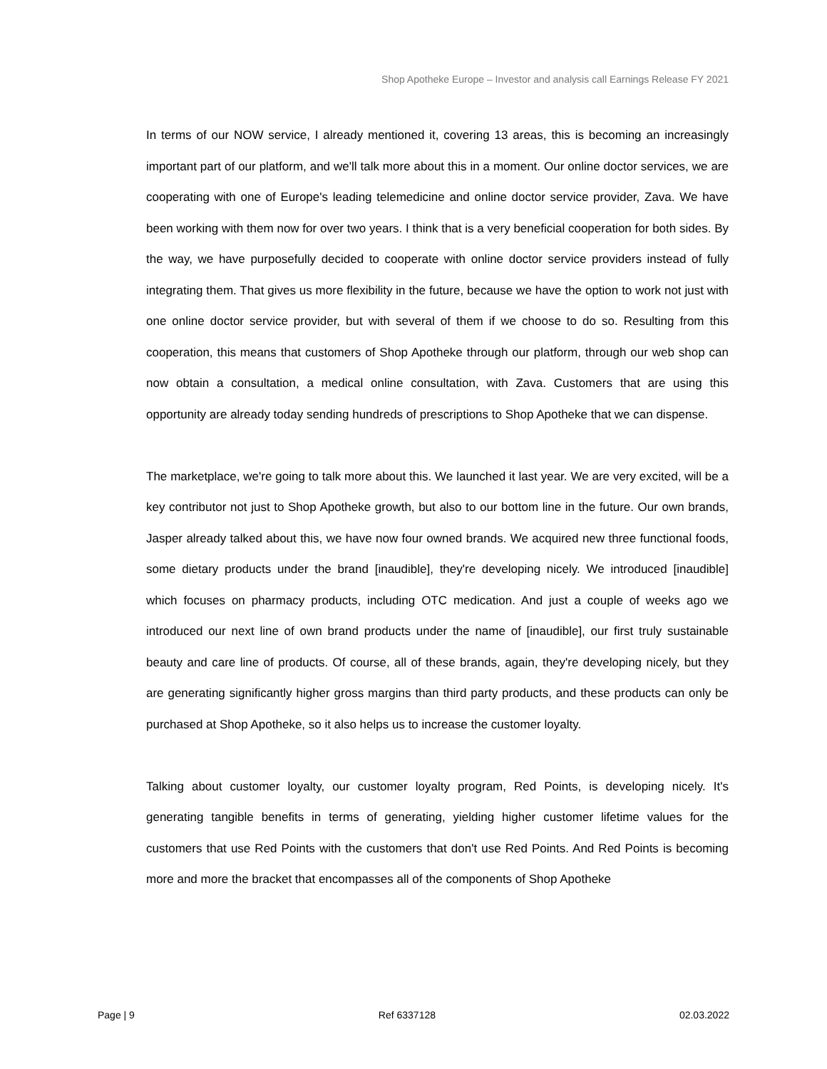Shop Apotheke Europe – Investor and analysis call Earnings Release FY 2021
In terms of our NOW service, I already mentioned it, covering 13 areas, this is becoming an increasingly important part of our platform, and we'll talk more about this in a moment. Our online doctor services, we are cooperating with one of Europe's leading telemedicine and online doctor service provider, Zava. We have been working with them now for over two years. I think that is a very beneficial cooperation for both sides. By the way, we have purposefully decided to cooperate with online doctor service providers instead of fully integrating them. That gives us more flexibility in the future, because we have the option to work not just with one online doctor service provider, but with several of them if we choose to do so. Resulting from this cooperation, this means that customers of Shop Apotheke through our platform, through our web shop can now obtain a consultation, a medical online consultation, with Zava. Customers that are using this opportunity are already today sending hundreds of prescriptions to Shop Apotheke that we can dispense.
The marketplace, we're going to talk more about this. We launched it last year. We are very excited, will be a key contributor not just to Shop Apotheke growth, but also to our bottom line in the future. Our own brands, Jasper already talked about this, we have now four owned brands. We acquired new three functional foods, some dietary products under the brand [inaudible], they're developing nicely. We introduced [inaudible] which focuses on pharmacy products, including OTC medication. And just a couple of weeks ago we introduced our next line of own brand products under the name of [inaudible], our first truly sustainable beauty and care line of products. Of course, all of these brands, again, they're developing nicely, but they are generating significantly higher gross margins than third party products, and these products can only be purchased at Shop Apotheke, so it also helps us to increase the customer loyalty.
Talking about customer loyalty, our customer loyalty program, Red Points, is developing nicely. It's generating tangible benefits in terms of generating, yielding higher customer lifetime values for the customers that use Red Points with the customers that don't use Red Points. And Red Points is becoming more and more the bracket that encompasses all of the components of Shop Apotheke
Page | 9 Ref 6337128 02.03.2022